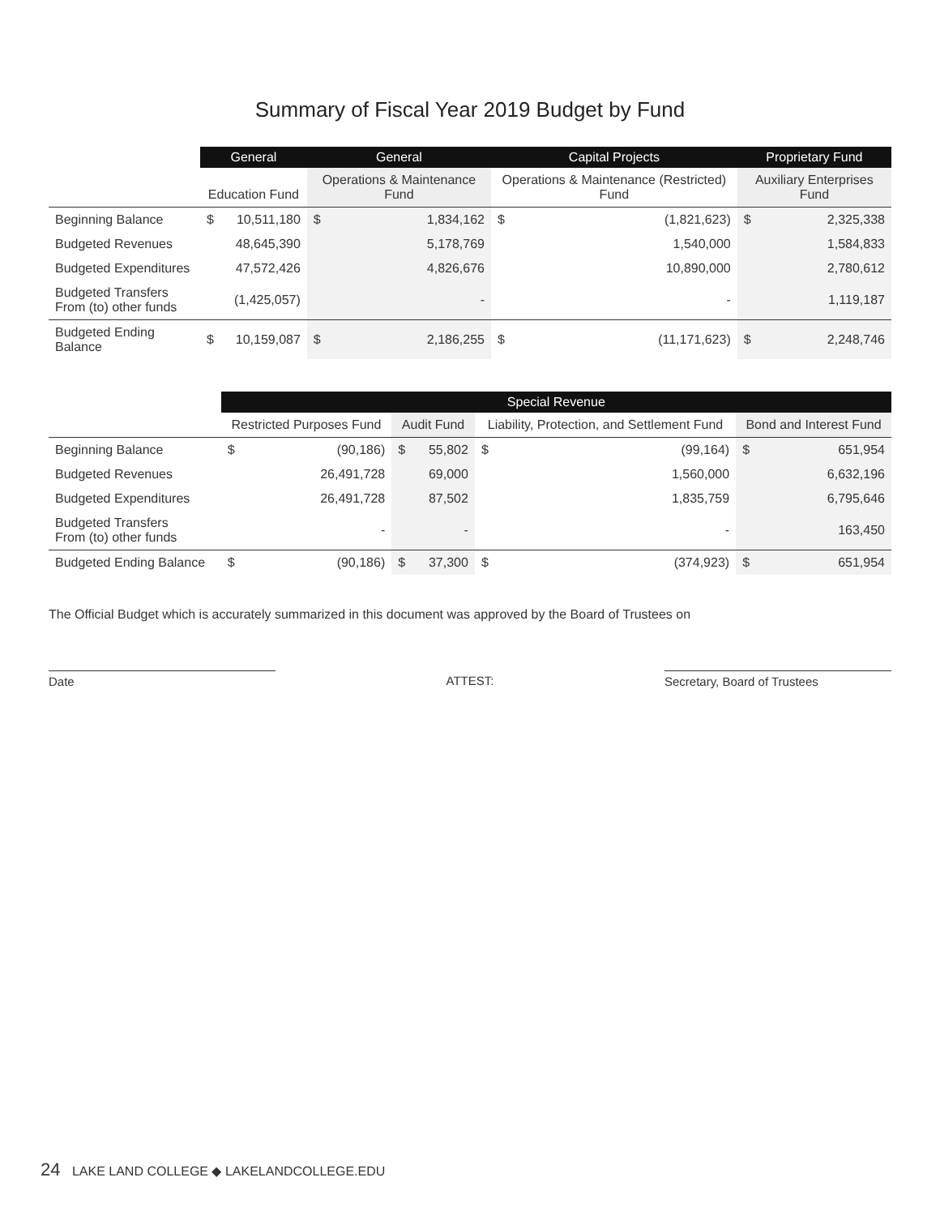Summary of Fiscal Year 2019 Budget by Fund
| | General | | General | | Capital Projects | | Proprietary Fund | |
| --- | --- | --- | --- | --- | --- | --- | --- | --- |
| | Education Fund | | Operations & Maintenance Fund | | Operations & Maintenance (Restricted) Fund | | Auxiliary Enterprises Fund | |
| Beginning Balance | $ | 10,511,180 | $ | 1,834,162 | $ | (1,821,623) | $ | 2,325,338 |
| Budgeted Revenues | | 48,645,390 | | 5,178,769 | | 1,540,000 | | 1,584,833 |
| Budgeted Expenditures | | 47,572,426 | | 4,826,676 | | 10,890,000 | | 2,780,612 |
| Budgeted Transfers From (to) other funds | | (1,425,057) | | - | | - | | 1,119,187 |
| Budgeted Ending Balance | $ | 10,159,087 | $ | 2,186,255 | $ | (11,171,623) | $ | 2,248,746 |
| | Special Revenue | | | | | | | |
| --- | --- | --- | --- | --- | --- | --- | --- | --- |
| | Restricted Purposes Fund | | Audit Fund | | Liability, Protection, and Settlement Fund | | Bond and Interest Fund | |
| Beginning Balance | $ | (90,186) | $ | 55,802 | $ | (99,164) | $ | 651,954 |
| Budgeted Revenues | | 26,491,728 | | 69,000 | | 1,560,000 | | 6,632,196 |
| Budgeted Expenditures | | 26,491,728 | | 87,502 | | 1,835,759 | | 6,795,646 |
| Budgeted Transfers From (to) other funds | | - | | - | | - | | 163,450 |
| Budgeted Ending Balance | $ | (90,186) | $ | 37,300 | $ | (374,923) | $ | 651,954 |
The Official Budget which is accurately summarized in this document was approved by the Board of Trustees on
Date ATTEST: Secretary, Board of Trustees
24 LAKE LAND COLLEGE ◆ LAKELANDCOLLEGE.EDU